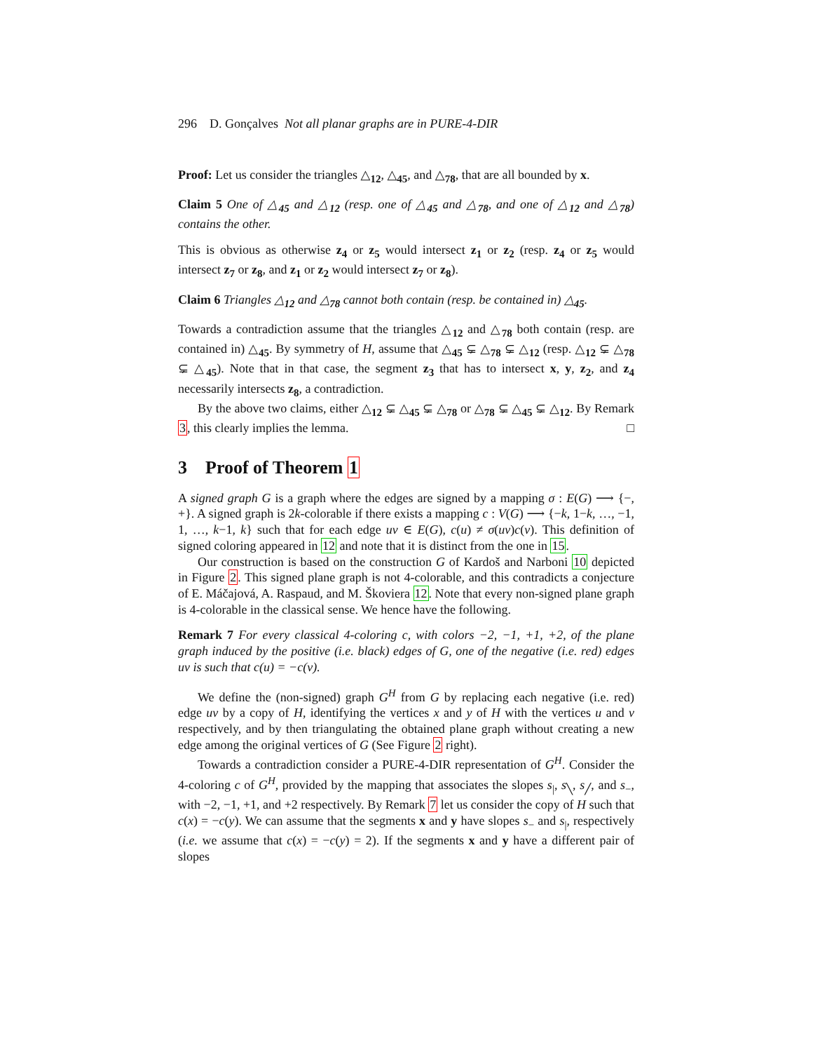296 D. Gonçalves Not all planar graphs are in PURE-4-DIR
Proof: Let us consider the triangles △<sub>12</sub>, △<sub>45</sub>, and △<sub>78</sub>, that are all bounded by x.
Claim 5 One of △<sub>45</sub> and △<sub>12</sub> (resp. one of △<sub>45</sub> and △<sub>78</sub>, and one of △<sub>12</sub> and △<sub>78</sub>) contains the other.
This is obvious as otherwise z<sub>4</sub> or z<sub>5</sub> would intersect z<sub>1</sub> or z<sub>2</sub> (resp. z<sub>4</sub> or z<sub>5</sub> would intersect z<sub>7</sub> or z<sub>8</sub>, and z<sub>1</sub> or z<sub>2</sub> would intersect z<sub>7</sub> or z<sub>8</sub>).
Claim 6 Triangles △<sub>12</sub> and △<sub>78</sub> cannot both contain (resp. be contained in) △<sub>45</sub>.
Towards a contradiction assume that the triangles △<sub>12</sub> and △<sub>78</sub> both contain (resp. are contained in) △<sub>45</sub>. By symmetry of H, assume that △<sub>45</sub> ⊊ △<sub>78</sub> ⊊ △<sub>12</sub> (resp. △<sub>12</sub> ⊊ △<sub>78</sub> ⊊ △<sub>45</sub>). Note that in that case, the segment z<sub>3</sub> that has to intersect x, y, z<sub>2</sub>, and z<sub>4</sub> necessarily intersects z<sub>8</sub>, a contradiction.
By the above two claims, either △<sub>12</sub> ⊊ △<sub>45</sub> ⊊ △<sub>78</sub> or △<sub>78</sub> ⊊ △<sub>45</sub> ⊊ △<sub>12</sub>. By Remark 3, this clearly implies the lemma. □
3 Proof of Theorem 1
A signed graph G is a graph where the edges are signed by a mapping σ : E(G) ⟶ {−, +}. A signed graph is 2k-colorable if there exists a mapping c : V(G) ⟶ {−k, 1−k, …, −1, 1, …, k−1, k} such that for each edge uv ∈ E(G), c(u) ≠ σ(uv)c(v). This definition of signed coloring appeared in 12 and note that it is distinct from the one in 15.
Our construction is based on the construction G of Kardoš and Narboni 10 depicted in Figure 2. This signed plane graph is not 4-colorable, and this contradicts a conjecture of E. Máčajová, A. Raspaud, and M. Škoviera 12. Note that every non-signed plane graph is 4-colorable in the classical sense. We hence have the following.
Remark 7 For every classical 4-coloring c, with colors −2, −1, +1, +2, of the plane graph induced by the positive (i.e. black) edges of G, one of the negative (i.e. red) edges uv is such that c(u) = −c(v).
We define the (non-signed) graph G<sup>H</sup> from G by replacing each negative (i.e. red) edge uv by a copy of H, identifying the vertices x and y of H with the vertices u and v respectively, and by then triangulating the obtained plane graph without creating a new edge among the original vertices of G (See Figure 2 right).
Towards a contradiction consider a PURE-4-DIR representation of G<sup>H</sup>. Consider the 4-coloring c of G<sup>H</sup>, provided by the mapping that associates the slopes s<sub>|</sub>, s<sub>╲</sub>, s<sub>╱</sub>, and s<sub>−</sub>, with −2, −1, +1, and +2 respectively. By Remark 7 let us consider the copy of H such that c(x) = −c(y). We can assume that the segments x and y have slopes s<sub>−</sub> and s<sub>|</sub>, respectively (i.e. we assume that c(x) = −c(y) = 2). If the segments x and y have a different pair of slopes